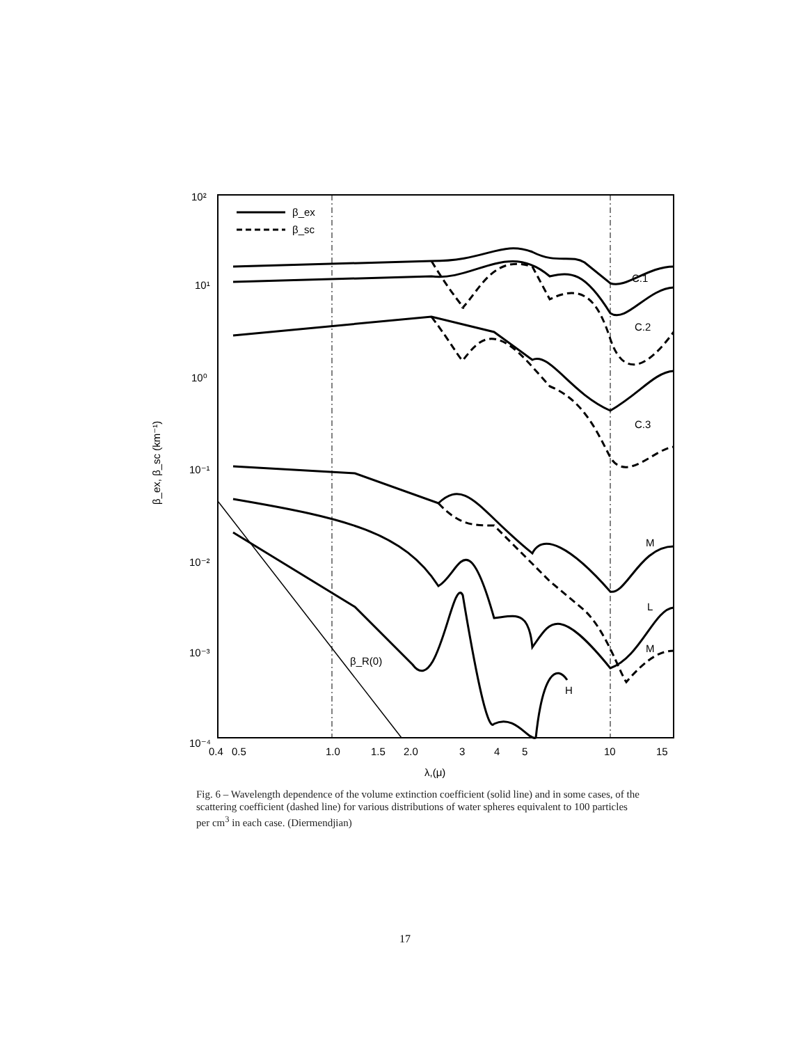10²
10¹
10⁰
10⁻¹
10⁻²
10⁻³
10⁻⁴
0.4
0.5
1.0
1.5
2.0
3
4
5
10
15
λ,(μ)
β_ex, β_sc (km⁻¹)
β_ex
β_sc
β_R(0)
C.1
C.2
C.3
M
L
M
H
Fig. 6 – Wavelength dependence of the volume extinction coefficient (solid line) and in some cases, of the scattering coefficient (dashed line) for various distributions of water spheres equivalent to 100 particles per cm<sup>3</sup> in each case. (Diermendjian)
17